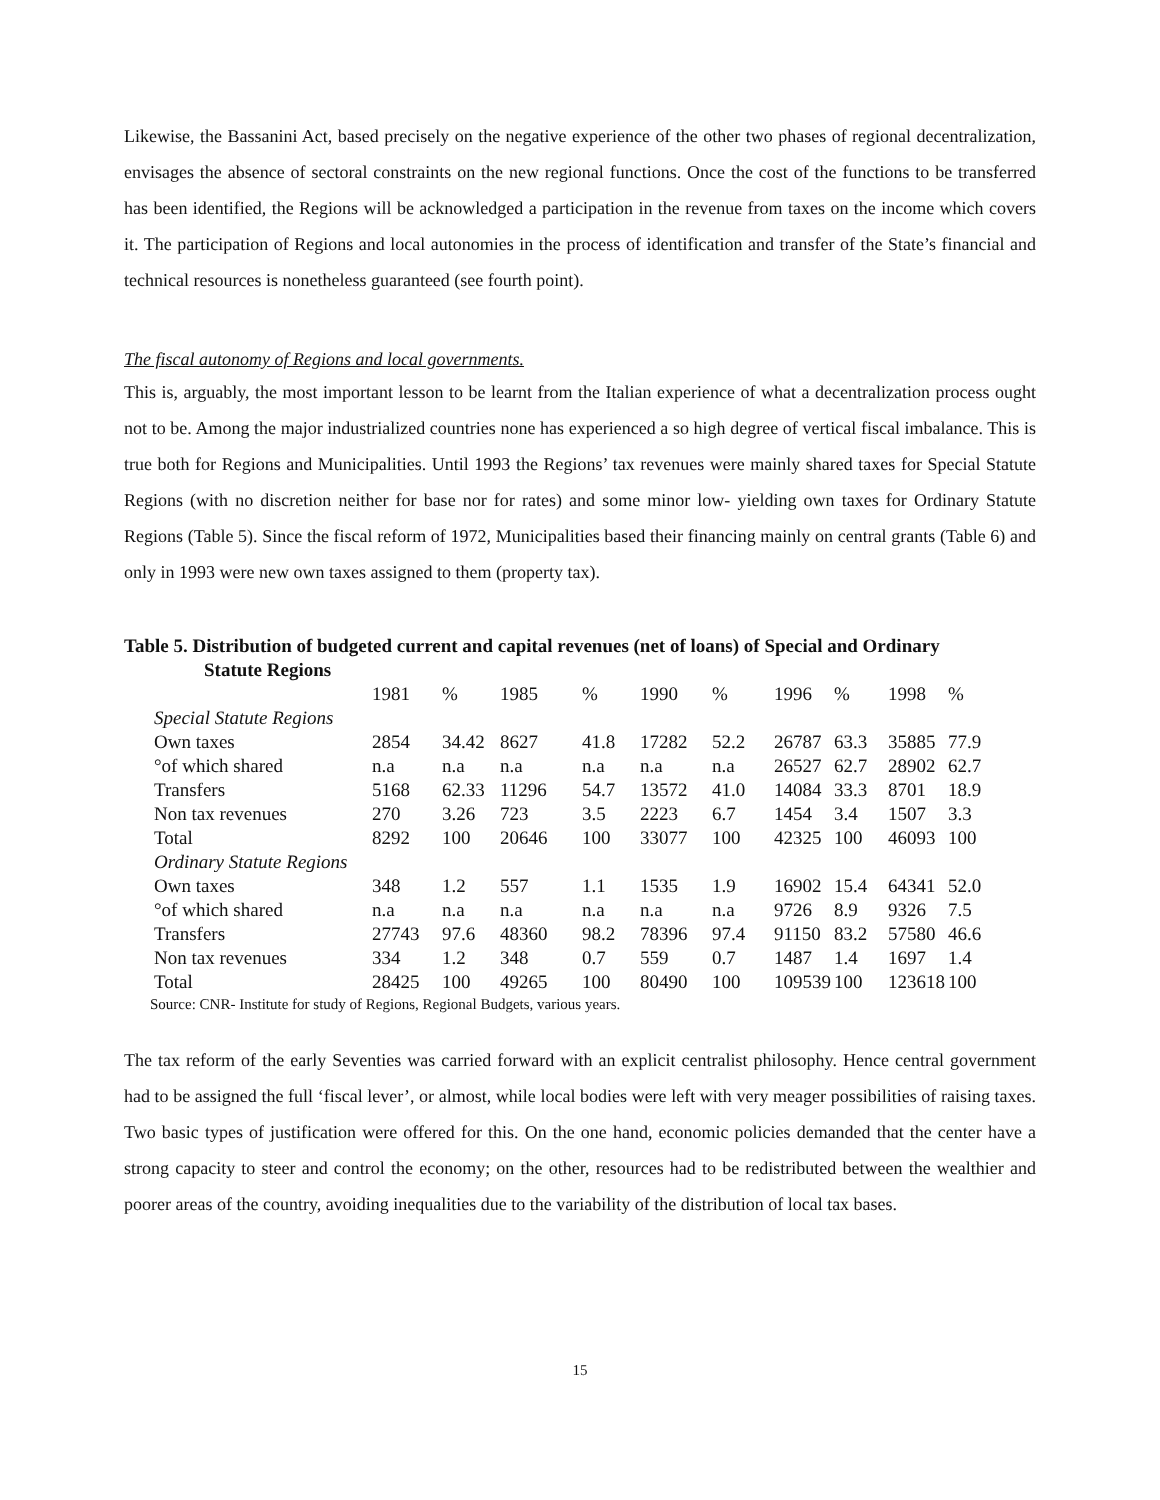Likewise, the Bassanini Act, based precisely on the negative experience of the other two phases of regional decentralization, envisages the absence of sectoral constraints on the new regional functions. Once the cost of the functions to be transferred has been identified, the Regions will be acknowledged a participation in the revenue from taxes on the income which covers it. The participation of Regions and local autonomies in the process of identification and transfer of the State’s financial and technical resources is nonetheless guaranteed (see fourth point).
The fiscal autonomy of Regions and local governments.
This is, arguably, the most important lesson to be learnt from the Italian experience of what a decentralization process ought not to be. Among the major industrialized countries none has experienced a so high degree of vertical fiscal imbalance. This is true both for Regions and Municipalities. Until 1993 the Regions’ tax revenues were mainly shared taxes for Special Statute Regions (with no discretion neither for base nor for rates) and some minor low- yielding own taxes for Ordinary Statute Regions (Table 5). Since the fiscal reform of 1972, Municipalities based their financing mainly on central grants (Table 6) and only in 1993 were new own taxes assigned to them (property tax).
Table 5. Distribution of budgeted current and capital revenues (net of loans) of Special and Ordinary
Statute Regions
| | 1981 | % | 1985 | % | 1990 | % | 1996 | % | 1998 | % |
| --- | --- | --- | --- | --- | --- | --- | --- | --- | --- | --- |
| Special Statute Regions | | | | | | | | | | |
| Own taxes | 2854 | 34.42 | 8627 | 41.8 | 17282 | 52.2 | 26787 | 63.3 | 35885 | 77.9 |
| °of which shared | n.a | n.a | n.a | n.a | n.a | n.a | 26527 | 62.7 | 28902 | 62.7 |
| Transfers | 5168 | 62.33 | 11296 | 54.7 | 13572 | 41.0 | 14084 | 33.3 | 8701 | 18.9 |
| Non tax revenues | 270 | 3.26 | 723 | 3.5 | 2223 | 6.7 | 1454 | 3.4 | 1507 | 3.3 |
| Total | 8292 | 100 | 20646 | 100 | 33077 | 100 | 42325 | 100 | 46093 | 100 |
| Ordinary Statute Regions | | | | | | | | | | |
| Own taxes | 348 | 1.2 | 557 | 1.1 | 1535 | 1.9 | 16902 | 15.4 | 64341 | 52.0 |
| °of which shared | n.a | n.a | n.a | n.a | n.a | n.a | 9726 | 8.9 | 9326 | 7.5 |
| Transfers | 27743 | 97.6 | 48360 | 98.2 | 78396 | 97.4 | 91150 | 83.2 | 57580 | 46.6 |
| Non tax revenues | 334 | 1.2 | 348 | 0.7 | 559 | 0.7 | 1487 | 1.4 | 1697 | 1.4 |
| Total | 28425 | 100 | 49265 | 100 | 80490 | 100 | 109539 | 100 | 123618 | 100 |
Source: CNR- Institute for study of Regions, Regional Budgets, various years.
The tax reform of the early Seventies was carried forward with an explicit centralist philosophy. Hence central government had to be assigned the full ‘fiscal lever’, or almost, while local bodies were left with very meager possibilities of raising taxes. Two basic types of justification were offered for this. On the one hand, economic policies demanded that the center have a strong capacity to steer and control the economy; on the other, resources had to be redistributed between the wealthier and poorer areas of the country, avoiding inequalities due to the variability of the distribution of local tax bases.
15